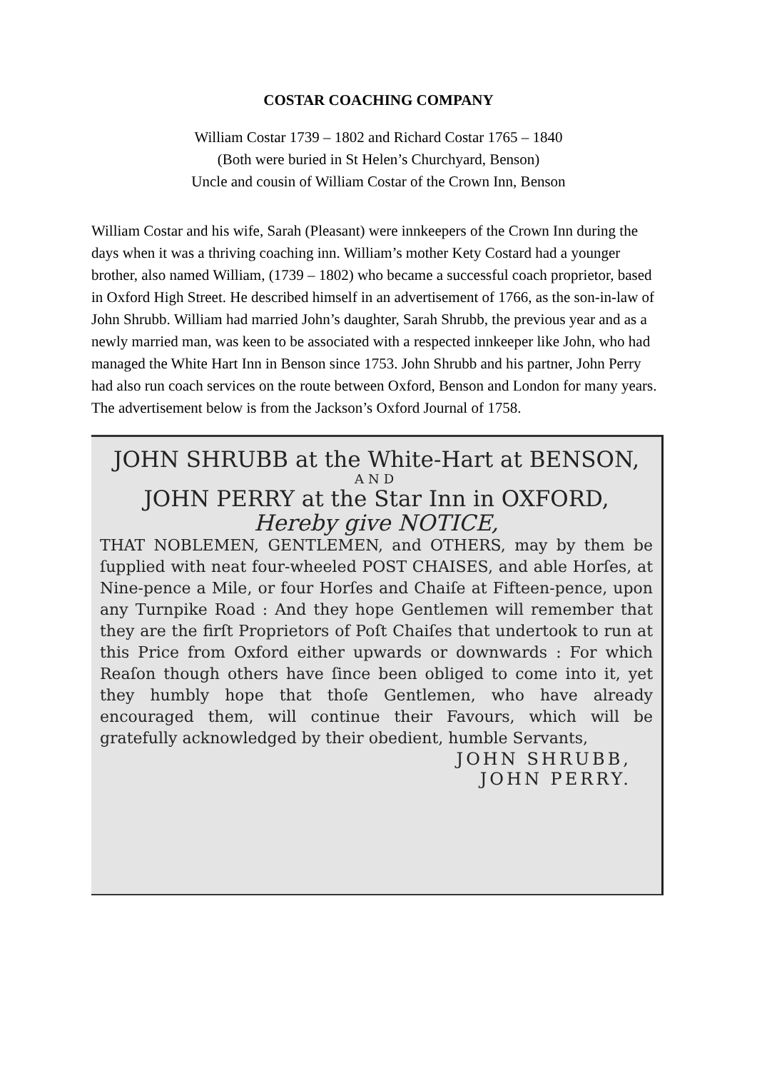COSTAR COACHING COMPANY
William Costar 1739 – 1802 and Richard Costar 1765 – 1840
(Both were buried in St Helen’s Churchyard, Benson)
Uncle and cousin of William Costar of the Crown Inn, Benson
William Costar and his wife, Sarah (Pleasant) were innkeepers of the Crown Inn during the days when it was a thriving coaching inn. William’s mother Kety Costard had a younger brother, also named William, (1739 – 1802) who became a successful coach proprietor, based in Oxford High Street. He described himself in an advertisement of 1766, as the son-in-law of John Shrubb. William had married John’s daughter, Sarah Shrubb, the previous year and as a newly married man, was keen to be associated with a respected innkeeper like John, who had managed the White Hart Inn in Benson since 1753. John Shrubb and his partner, John Perry had also run coach services on the route between Oxford, Benson and London for many years. The advertisement below is from the Jackson’s Oxford Journal of 1758.
JOHN SHRUBB at the White-Hart at BENSON,
AND
JOHN PERRY at the Star Inn in OXFORD,
Hereby give NOTICE,
THAT NOBLEMEN, GENTLEMEN, and OTHERS, may by them be ſupplied with neat four-wheeled POST CHAISES, and able Horſes, at Nine-pence a Mile, or four Horſes and Chaiſe at Fifteen-pence, upon any Turnpike Road : And they hope Gentlemen will remember that they are the firſt Proprietors of Poſt Chaiſes that undertook to run at this Price from Oxford either upwards or downwards : For which Reaſon though others have ſince been obliged to come into it, yet they humbly hope that thoſe Gentlemen, who have already encouraged them, will continue their Favours, which will be gratefully acknowledged by their obedient, humble Servants,
JOHN SHRUBB,
JOHN PERRY.